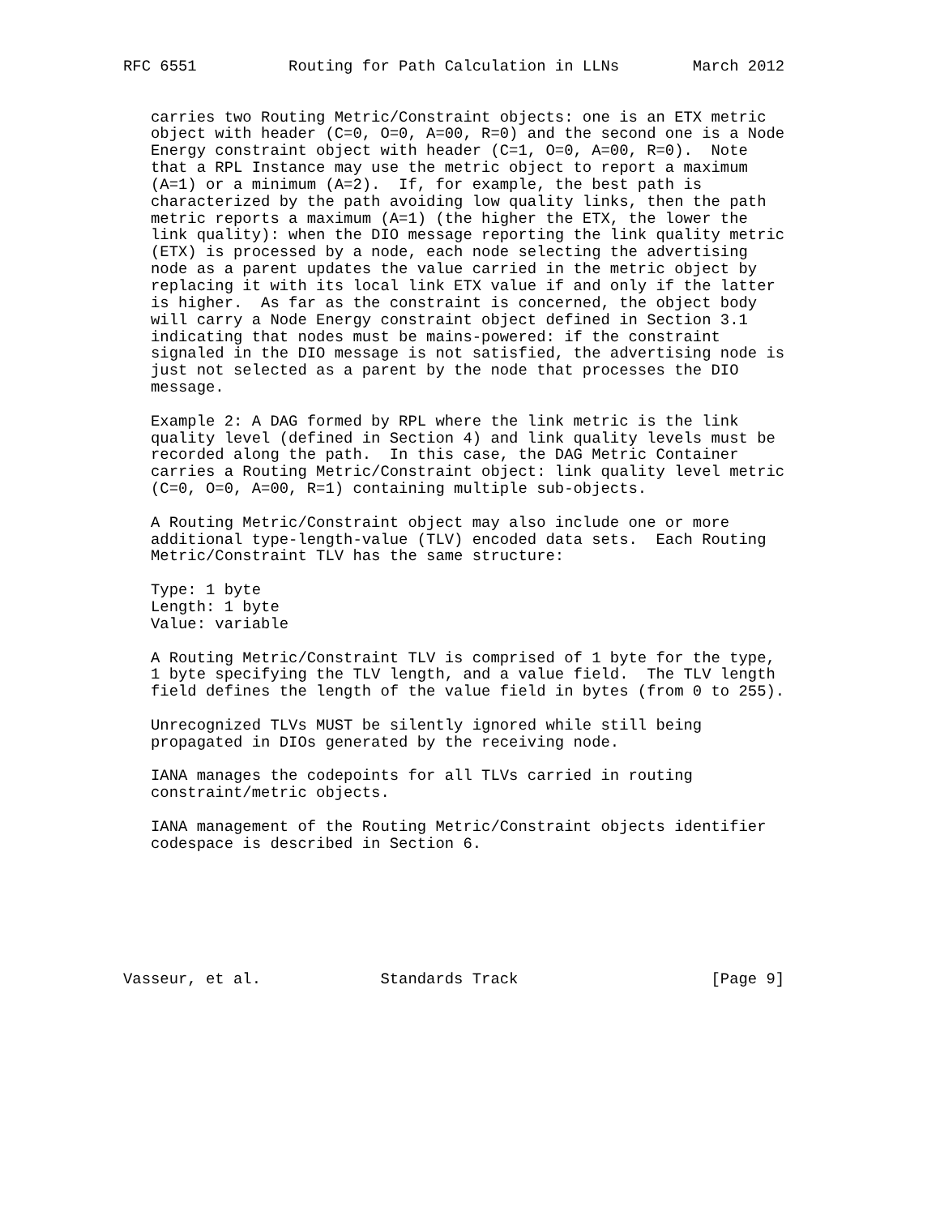RFC 6551          Routing for Path Calculation in LLNs        March 2012


   carries two Routing Metric/Constraint objects: one is an ETX metric
   object with header (C=0, O=0, A=00, R=0) and the second one is a Node
   Energy constraint object with header (C=1, O=0, A=00, R=0).  Note
   that a RPL Instance may use the metric object to report a maximum
   (A=1) or a minimum (A=2).  If, for example, the best path is
   characterized by the path avoiding low quality links, then the path
   metric reports a maximum (A=1) (the higher the ETX, the lower the
   link quality): when the DIO message reporting the link quality metric
   (ETX) is processed by a node, each node selecting the advertising
   node as a parent updates the value carried in the metric object by
   replacing it with its local link ETX value if and only if the latter
   is higher.  As far as the constraint is concerned, the object body
   will carry a Node Energy constraint object defined in Section 3.1
   indicating that nodes must be mains-powered: if the constraint
   signaled in the DIO message is not satisfied, the advertising node is
   just not selected as a parent by the node that processes the DIO
   message.

   Example 2: A DAG formed by RPL where the link metric is the link
   quality level (defined in Section 4) and link quality levels must be
   recorded along the path.  In this case, the DAG Metric Container
   carries a Routing Metric/Constraint object: link quality level metric
   (C=0, O=0, A=00, R=1) containing multiple sub-objects.

   A Routing Metric/Constraint object may also include one or more
   additional type-length-value (TLV) encoded data sets.  Each Routing
   Metric/Constraint TLV has the same structure:

   Type: 1 byte
   Length: 1 byte
   Value: variable

   A Routing Metric/Constraint TLV is comprised of 1 byte for the type,
   1 byte specifying the TLV length, and a value field.  The TLV length
   field defines the length of the value field in bytes (from 0 to 255).

   Unrecognized TLVs MUST be silently ignored while still being
   propagated in DIOs generated by the receiving node.

   IANA manages the codepoints for all TLVs carried in routing
   constraint/metric objects.

   IANA management of the Routing Metric/Constraint objects identifier
   codespace is described in Section 6.







Vasseur, et al.             Standards Track                     [Page 9]